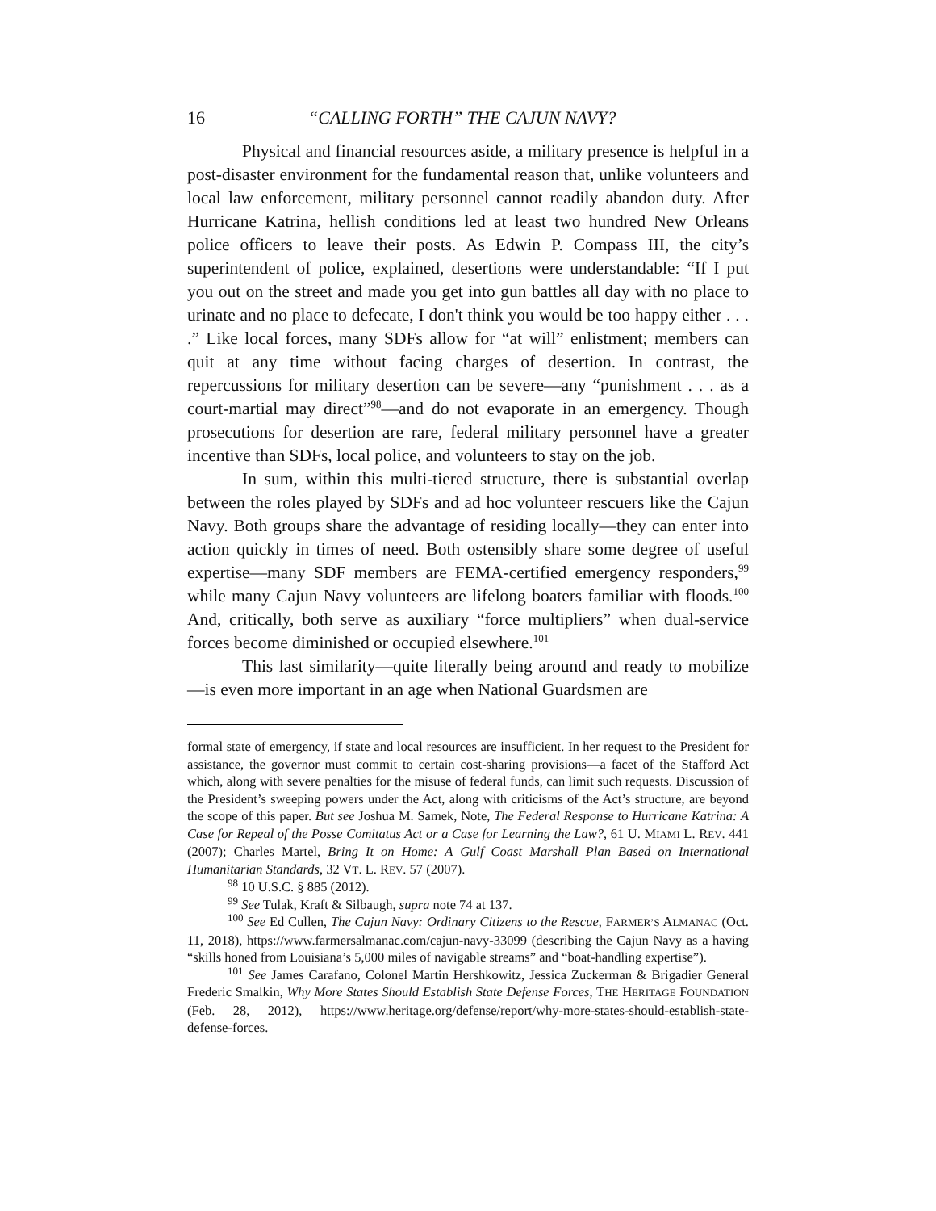16 “CALLING FORTH” THE CAJUN NAVY?
Physical and financial resources aside, a military presence is helpful in a post-disaster environment for the fundamental reason that, unlike volunteers and local law enforcement, military personnel cannot readily abandon duty. After Hurricane Katrina, hellish conditions led at least two hundred New Orleans police officers to leave their posts. As Edwin P. Compass III, the city’s superintendent of police, explained, desertions were understandable: “If I put you out on the street and made you get into gun battles all day with no place to urinate and no place to defecate, I don't think you would be too happy either . . . .” Like local forces, many SDFs allow for “at will” enlistment; members can quit at any time without facing charges of desertion. In contrast, the repercussions for military desertion can be severe—any “punishment . . . as a court-martial may direct”<sup>98</sup>—and do not evaporate in an emergency. Though prosecutions for desertion are rare, federal military personnel have a greater incentive than SDFs, local police, and volunteers to stay on the job.
In sum, within this multi-tiered structure, there is substantial overlap between the roles played by SDFs and ad hoc volunteer rescuers like the Cajun Navy. Both groups share the advantage of residing locally—they can enter into action quickly in times of need. Both ostensibly share some degree of useful expertise—many SDF members are FEMA-certified emergency responders,<sup>99</sup> while many Cajun Navy volunteers are lifelong boaters familiar with floods.<sup>100</sup> And, critically, both serve as auxiliary “force multipliers” when dual-service forces become diminished or occupied elsewhere.<sup>101</sup>
This last similarity—quite literally being around and ready to mobilize—is even more important in an age when National Guardsmen are
formal state of emergency, if state and local resources are insufficient. In her request to the President for assistance, the governor must commit to certain cost-sharing provisions—a facet of the Stafford Act which, along with severe penalties for the misuse of federal funds, can limit such requests. Discussion of the President’s sweeping powers under the Act, along with criticisms of the Act’s structure, are beyond the scope of this paper. But see Joshua M. Samek, Note, The Federal Response to Hurricane Katrina: A Case for Repeal of the Posse Comitatus Act or a Case for Learning the Law?, 61 U. MIAMI L. REV. 441 (2007); Charles Martel, Bring It on Home: A Gulf Coast Marshall Plan Based on International Humanitarian Standards, 32 VT. L. REV. 57 (2007).
<sup>98</sup> 10 U.S.C. § 885 (2012).
<sup>99</sup> See Tulak, Kraft & Silbaugh, supra note 74 at 137.
<sup>100</sup> See Ed Cullen, The Cajun Navy: Ordinary Citizens to the Rescue, FARMER’S ALMANAC (Oct. 11, 2018), https://www.farmersalmanac.com/cajun-navy-33099 (describing the Cajun Navy as a having “skills honed from Louisiana’s 5,000 miles of navigable streams” and “boat-handling expertise”).
<sup>101</sup> See James Carafano, Colonel Martin Hershkowitz, Jessica Zuckerman & Brigadier General Frederic Smalkin, Why More States Should Establish State Defense Forces, THE HERITAGE FOUNDATION (Feb. 28, 2012), https://www.heritage.org/defense/report/why-more-states-should-establish-state-defense-forces.